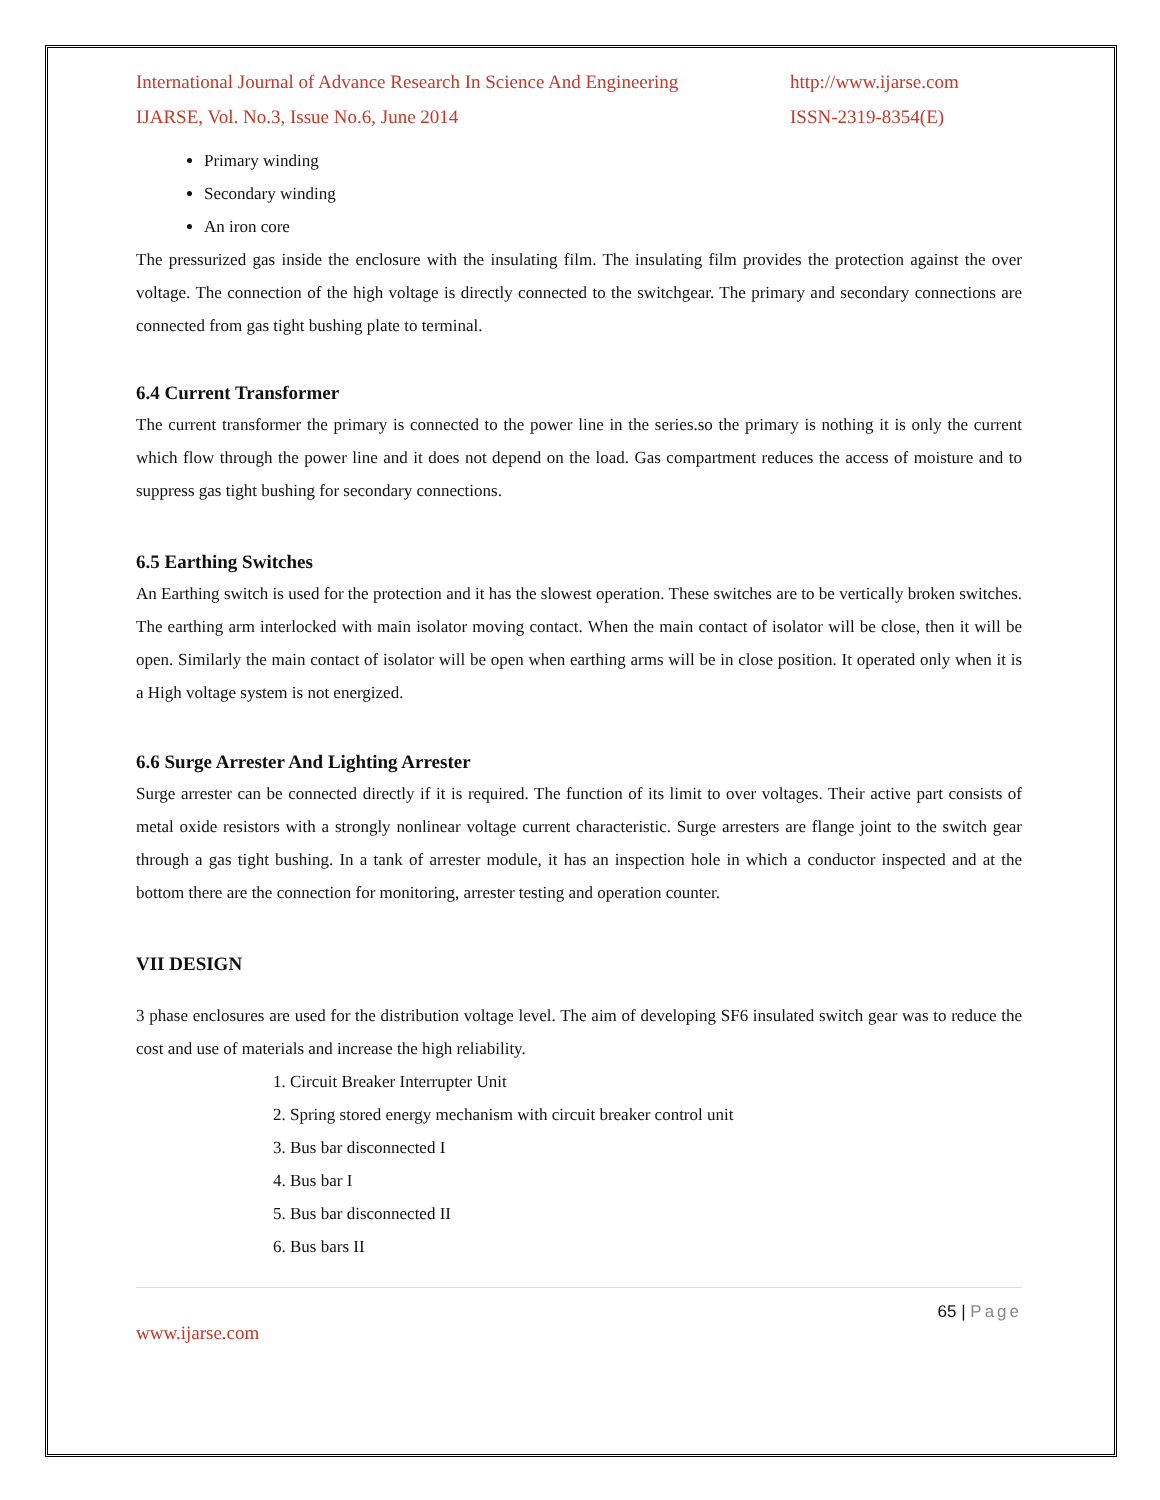International Journal of Advance Research In Science And Engineering
IJARSE, Vol. No.3, Issue No.6, June 2014
http://www.ijarse.com
ISSN-2319-8354(E)
Primary winding
Secondary winding
An iron core
The pressurized gas inside the enclosure with the insulating film. The insulating film provides the protection against the over voltage. The connection of the high voltage is directly connected to the switchgear. The primary and secondary connections are connected from gas tight bushing plate to terminal.
6.4 Current Transformer
The current transformer the primary is connected to the power line in the series.so the primary is nothing it is only the current which flow through the power line and it does not depend on the load. Gas compartment reduces the access of moisture and to suppress gas tight bushing for secondary connections.
6.5 Earthing Switches
An Earthing switch is used for the protection and it has the slowest operation. These switches are to be vertically broken switches. The earthing arm interlocked with main isolator moving contact. When the main contact of isolator will be close, then it will be open. Similarly the main contact of isolator will be open when earthing arms will be in close position. It operated only when it is a High voltage system is not energized.
6.6 Surge Arrester And Lighting Arrester
Surge arrester can be connected directly if it is required. The function of its limit to over voltages. Their active part consists of metal oxide resistors with a strongly nonlinear voltage current characteristic. Surge arresters are flange joint to the switch gear through a gas tight bushing. In a tank of arrester module, it has an inspection hole in which a conductor inspected and at the bottom there are the connection for monitoring, arrester testing and operation counter.
VII DESIGN
3 phase enclosures are used for the distribution voltage level. The aim of developing SF6 insulated switch gear was to reduce the cost and use of materials and increase the high reliability.
1. Circuit Breaker Interrupter Unit
2. Spring stored energy mechanism with circuit breaker control unit
3. Bus bar disconnected I
4. Bus bar I
5. Bus bar disconnected II
6. Bus bars II
65 | Page
www.ijarse.com